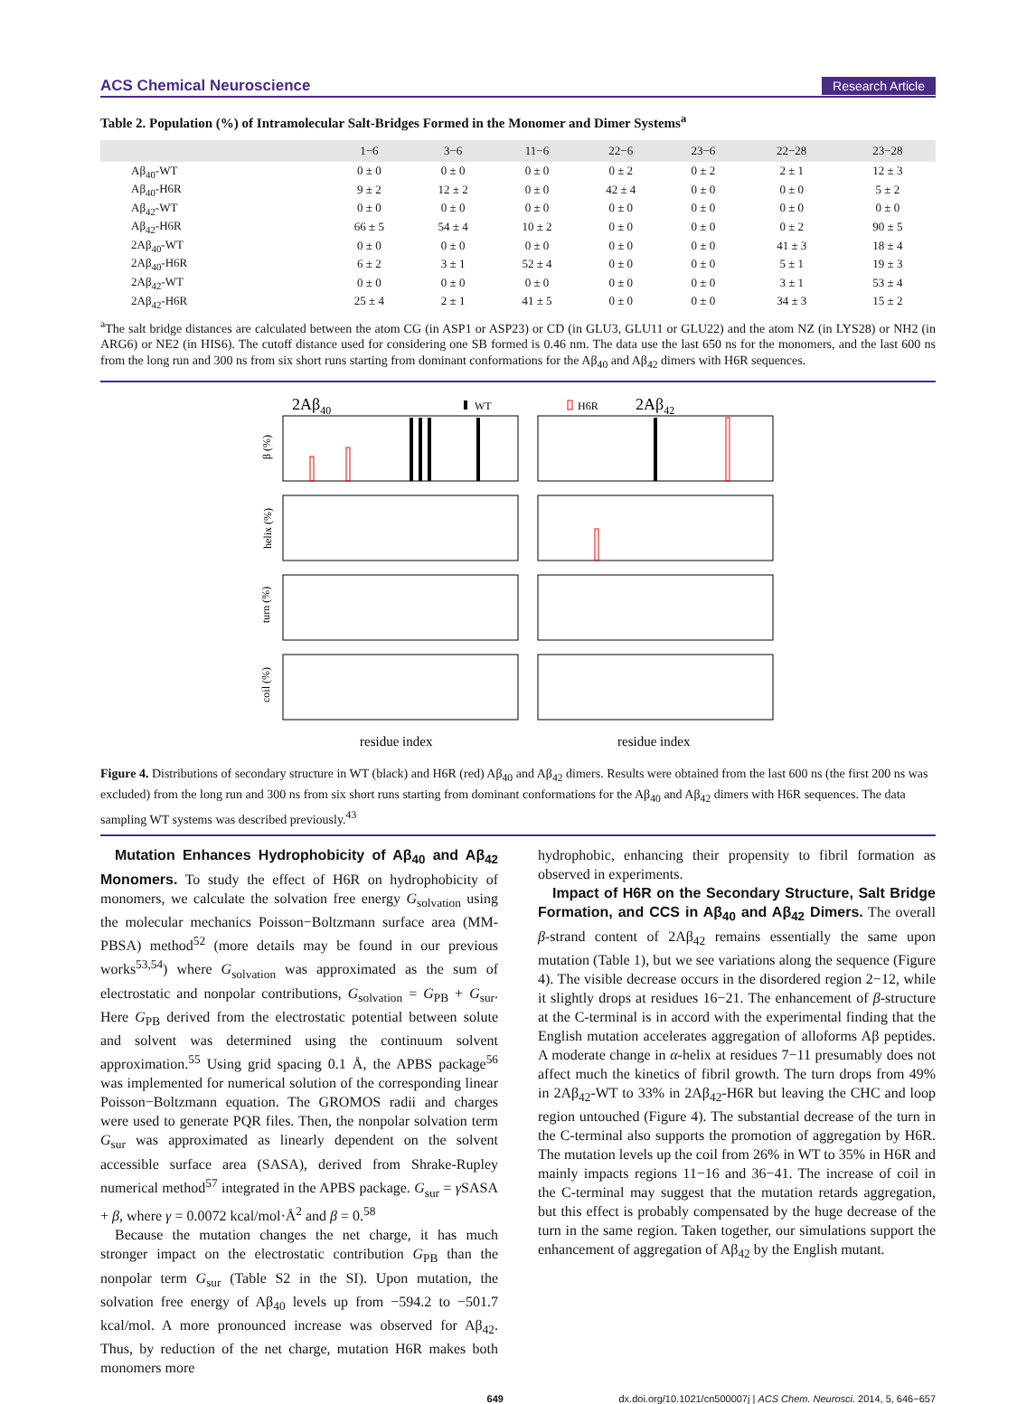ACS Chemical Neuroscience Research Article
Table 2. Population (%) of Intramolecular Salt-Bridges Formed in the Monomer and Dimer Systems<sup>a</sup>
| | 1−6 | 3−6 | 11−6 | 22−6 | 23−6 | 22−28 | 23−28 |
| --- | --- | --- | --- | --- | --- | --- | --- |
| Aβ<sub>40</sub>-WT | 0 ± 0 | 0 ± 0 | 0 ± 0 | 0 ± 2 | 0 ± 2 | 2 ± 1 | 12 ± 3 |
| Aβ<sub>40</sub>-H6R | 9 ± 2 | 12 ± 2 | 0 ± 0 | 42 ± 4 | 0 ± 0 | 0 ± 0 | 5 ± 2 |
| Aβ<sub>42</sub>-WT | 0 ± 0 | 0 ± 0 | 0 ± 0 | 0 ± 0 | 0 ± 0 | 0 ± 0 | 0 ± 0 |
| Aβ<sub>42</sub>-H6R | 66 ± 5 | 54 ± 4 | 10 ± 2 | 0 ± 0 | 0 ± 0 | 0 ± 2 | 90 ± 5 |
| 2Aβ<sub>40</sub>-WT | 0 ± 0 | 0 ± 0 | 0 ± 0 | 0 ± 0 | 0 ± 0 | 41 ± 3 | 18 ± 4 |
| 2Aβ<sub>40</sub>-H6R | 6 ± 2 | 3 ± 1 | 52 ± 4 | 0 ± 0 | 0 ± 0 | 5 ± 1 | 19 ± 3 |
| 2Aβ<sub>42</sub>-WT | 0 ± 0 | 0 ± 0 | 0 ± 0 | 0 ± 0 | 0 ± 0 | 3 ± 1 | 53 ± 4 |
| 2Aβ<sub>42</sub>-H6R | 25 ± 4 | 2 ± 1 | 41 ± 5 | 0 ± 0 | 0 ± 0 | 34 ± 3 | 15 ± 2 |
<sup>a</sup> The salt bridge distances are calculated between the atom CG (in ASP1 or ASP23) or CD (in GLU3, GLU11 or GLU22) and the atom NZ (in LYS28) or NH2 (in ARG6) or NE2 (in HIS6). The cutoff distance used for considering one SB formed is 0.46 nm. The data use the last 650 ns for the monomers, and the last 600 ns from the long run and 300 ns from six short runs starting from dominant conformations for the Aβ<sub>40</sub> and Aβ<sub>42</sub> dimers with H6R sequences.
2Aβ40
2Aβ42
WT
H6R
β (%)
helix (%)
turn (%)
coil (%)
residue index
residue index
Figure 4. Distributions of secondary structure in WT (black) and H6R (red) Aβ<sub>40</sub> and Aβ<sub>42</sub> dimers. Results were obtained from the last 600 ns (the first 200 ns was excluded) from the long run and 300 ns from six short runs starting from dominant conformations for the Aβ<sub>40</sub> and Aβ<sub>42</sub> dimers with H6R sequences. The data sampling WT systems was described previously.<sup>43</sup>
Mutation Enhances Hydrophobicity of Aβ<sub>40</sub> and Aβ<sub>42</sub> Monomers. To study the effect of H6R on hydrophobicity of monomers, we calculate the solvation free energy G<sub>solvation</sub> using the molecular mechanics Poisson−Boltzmann surface area (MM-PBSA) method<sup>52</sup> (more details may be found in our previous works<sup>53,54</sup>) where G<sub>solvation</sub> was approximated as the sum of electrostatic and nonpolar contributions, G<sub>solvation</sub> = G<sub>PB</sub> + G<sub>sur</sub>. Here G<sub>PB</sub> derived from the electrostatic potential between solute and solvent was determined using the continuum solvent approximation.<sup>55</sup> Using grid spacing 0.1 Å, the APBS package<sup>56</sup> was implemented for numerical solution of the corresponding linear Poisson−Boltzmann equation. The GROMOS radii and charges were used to generate PQR files. Then, the nonpolar solvation term G<sub>sur</sub> was approximated as linearly dependent on the solvent accessible surface area (SASA), derived from Shrake-Rupley numerical method<sup>57</sup> integrated in the APBS package. G<sub>sur</sub> = γ SASA + β, where γ = 0.0072 kcal/mol·Å<sup>2</sup> and β = 0.<sup>58</sup>
Because the mutation changes the net charge, it has much stronger impact on the electrostatic contribution G<sub>PB</sub> than the nonpolar term G<sub>sur</sub> (Table S2 in the SI). Upon mutation, the solvation free energy of Aβ<sub>40</sub> levels up from −594.2 to −501.7 kcal/mol. A more pronounced increase was observed for Aβ<sub>42</sub>. Thus, by reduction of the net charge, mutation H6R makes both monomers more
hydrophobic, enhancing their propensity to fibril formation as observed in experiments.
Impact of H6R on the Secondary Structure, Salt Bridge Formation, and CCS in Aβ<sub>40</sub> and Aβ<sub>42</sub> Dimers. The overall β-strand content of 2Aβ<sub>42</sub> remains essentially the same upon mutation (Table 1), but we see variations along the sequence (Figure 4). The visible decrease occurs in the disordered region 2−12, while it slightly drops at residues 16−21. The enhancement of β-structure at the C-terminal is in accord with the experimental finding that the English mutation accelerates aggregation of alloforms Aβ peptides. A moderate change in α-helix at residues 7−11 presumably does not affect much the kinetics of fibril growth. The turn drops from 49% in 2Aβ<sub>42</sub>-WT to 33% in 2Aβ<sub>42</sub>-H6R but leaving the CHC and loop region untouched (Figure 4). The substantial decrease of the turn in the C-terminal also supports the promotion of aggregation by H6R. The mutation levels up the coil from 26% in WT to 35% in H6R and mainly impacts regions 11−16 and 36−41. The increase of coil in the C-terminal may suggest that the mutation retards aggregation, but this effect is probably compensated by the huge decrease of the turn in the same region. Taken together, our simulations support the enhancement of aggregation of Aβ<sub>42</sub> by the English mutant.
649 dx.doi.org/10.1021/cn500007j | ACS Chem. Neurosci. 2014, 5, 646−657